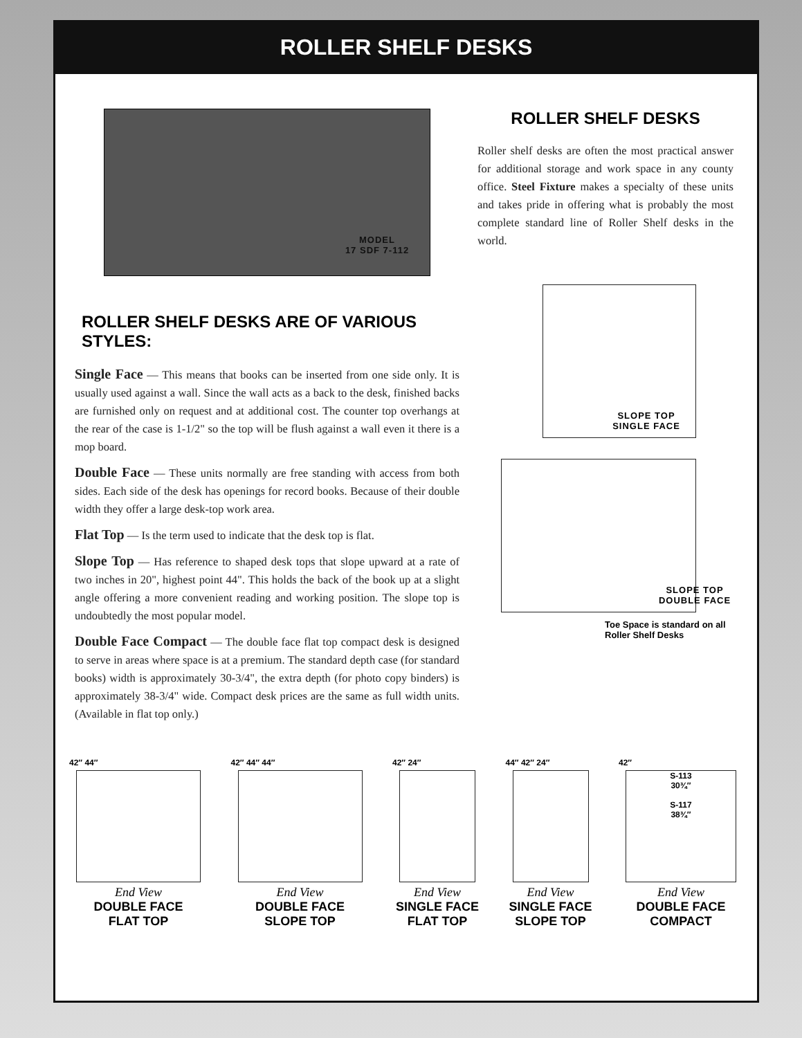ROLLER SHELF DESKS
MODEL
17 SDF 7-112
ROLLER SHELF DESKS
Roller shelf desks are often the most practical answer for additional storage and work space in any county office. Steel Fixture makes a specialty of these units and takes pride in offering what is probably the most complete standard line of Roller Shelf desks in the world.
ROLLER SHELF DESKS ARE OF VARIOUS STYLES:
Single Face — This means that books can be inserted from one side only. It is usually used against a wall. Since the wall acts as a back to the desk, finished backs are furnished only on request and at additional cost. The counter top overhangs at the rear of the case is 1-1/2" so the top will be flush against a wall even it there is a mop board.
Double Face — These units normally are free standing with access from both sides. Each side of the desk has openings for record books. Because of their double width they offer a large desk-top work area.
Flat Top — Is the term used to indicate that the desk top is flat.
Slope Top — Has reference to shaped desk tops that slope upward at a rate of two inches in 20", highest point 44". This holds the back of the book up at a slight angle offering a more convenient reading and working position. The slope top is undoubtedly the most popular model.
Double Face Compact — The double face flat top compact desk is designed to serve in areas where space is at a premium. The standard depth case (for standard books) width is approximately 30-3/4", the extra depth (for photo copy binders) is approximately 38-3/4" wide. Compact desk prices are the same as full width units. (Available in flat top only.)
SLOPE TOP
SINGLE FACE
SLOPE TOP
DOUBLE FACE
Toe Space is standard on all Roller Shelf Desks
42″ 44″
End View
DOUBLE FACE
FLAT TOP
42″ 44″ 44″
End View
DOUBLE FACE
SLOPE TOP
42″ 24″
End View
SINGLE FACE
FLAT TOP
44″ 42″ 24″
End View
SINGLE FACE
SLOPE TOP
42″
S-113
30¾″
S-117
38¾″
End View
DOUBLE FACE
COMPACT